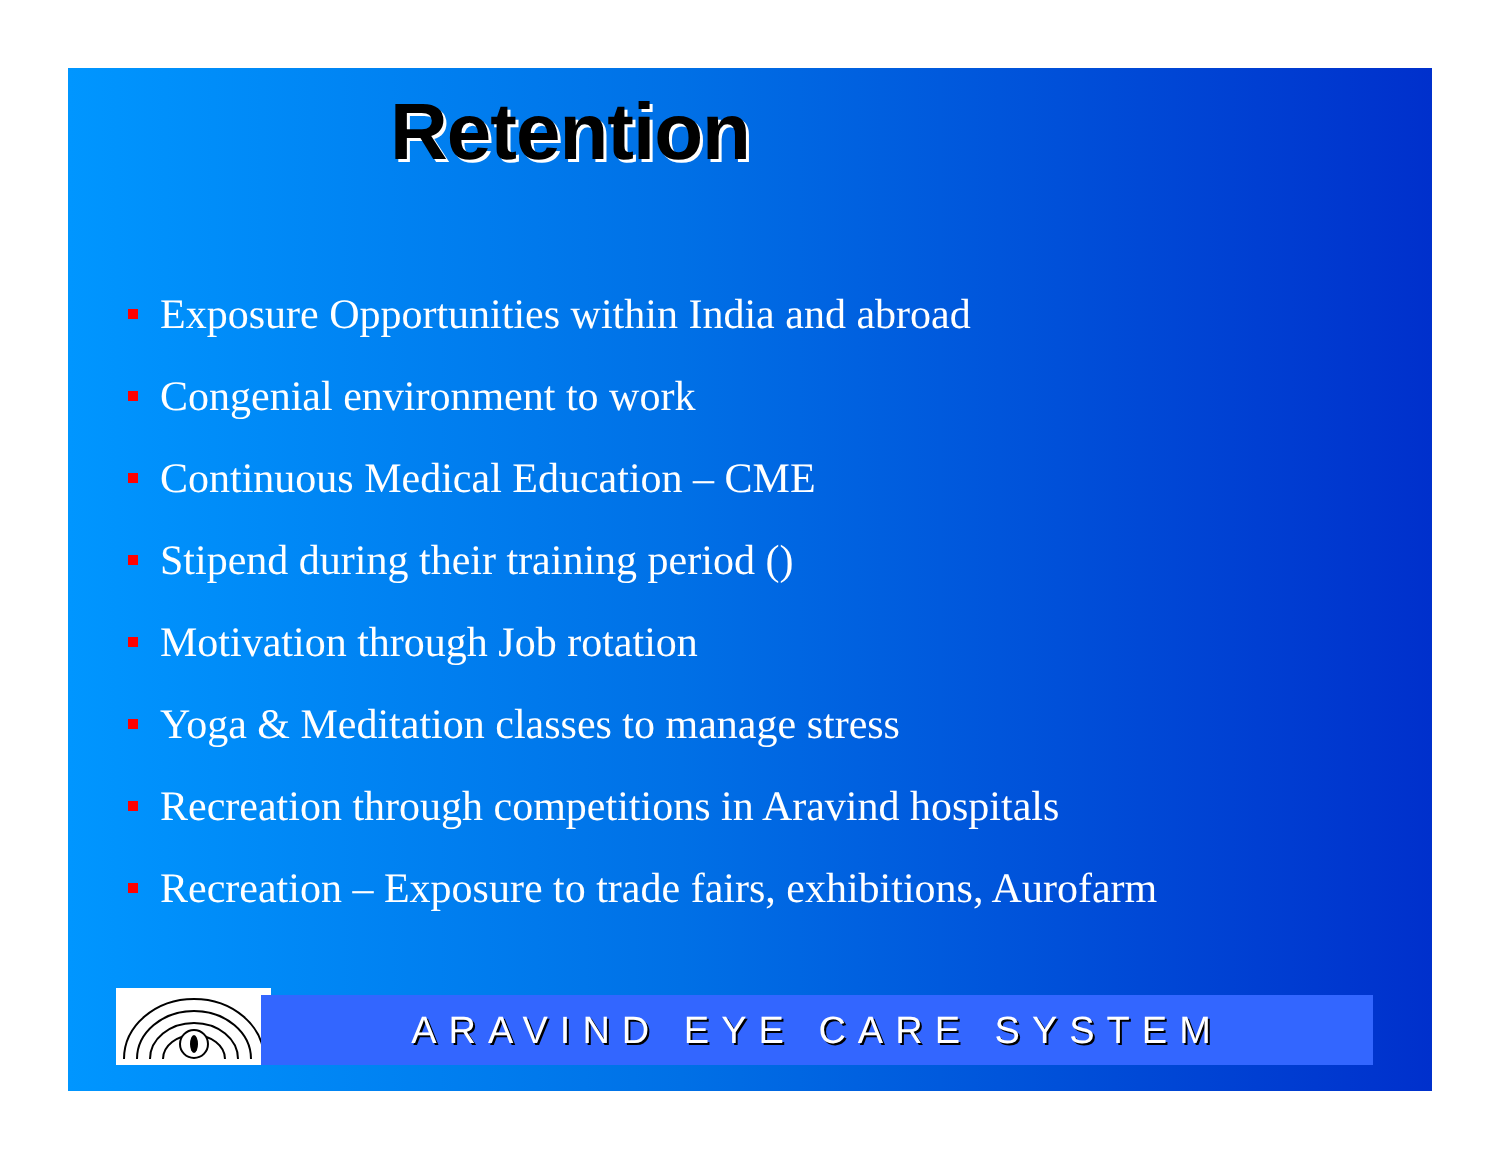Retention
Exposure Opportunities within India and abroad
Congenial environment to work
Continuous Medical Education – CME
Stipend during their training period ()
Motivation through Job rotation
Yoga & Meditation classes to manage stress
Recreation through competitions in Aravind hospitals
Recreation – Exposure to trade fairs, exhibitions, Aurofarm
ARAVIND EYE CARE SYSTEM